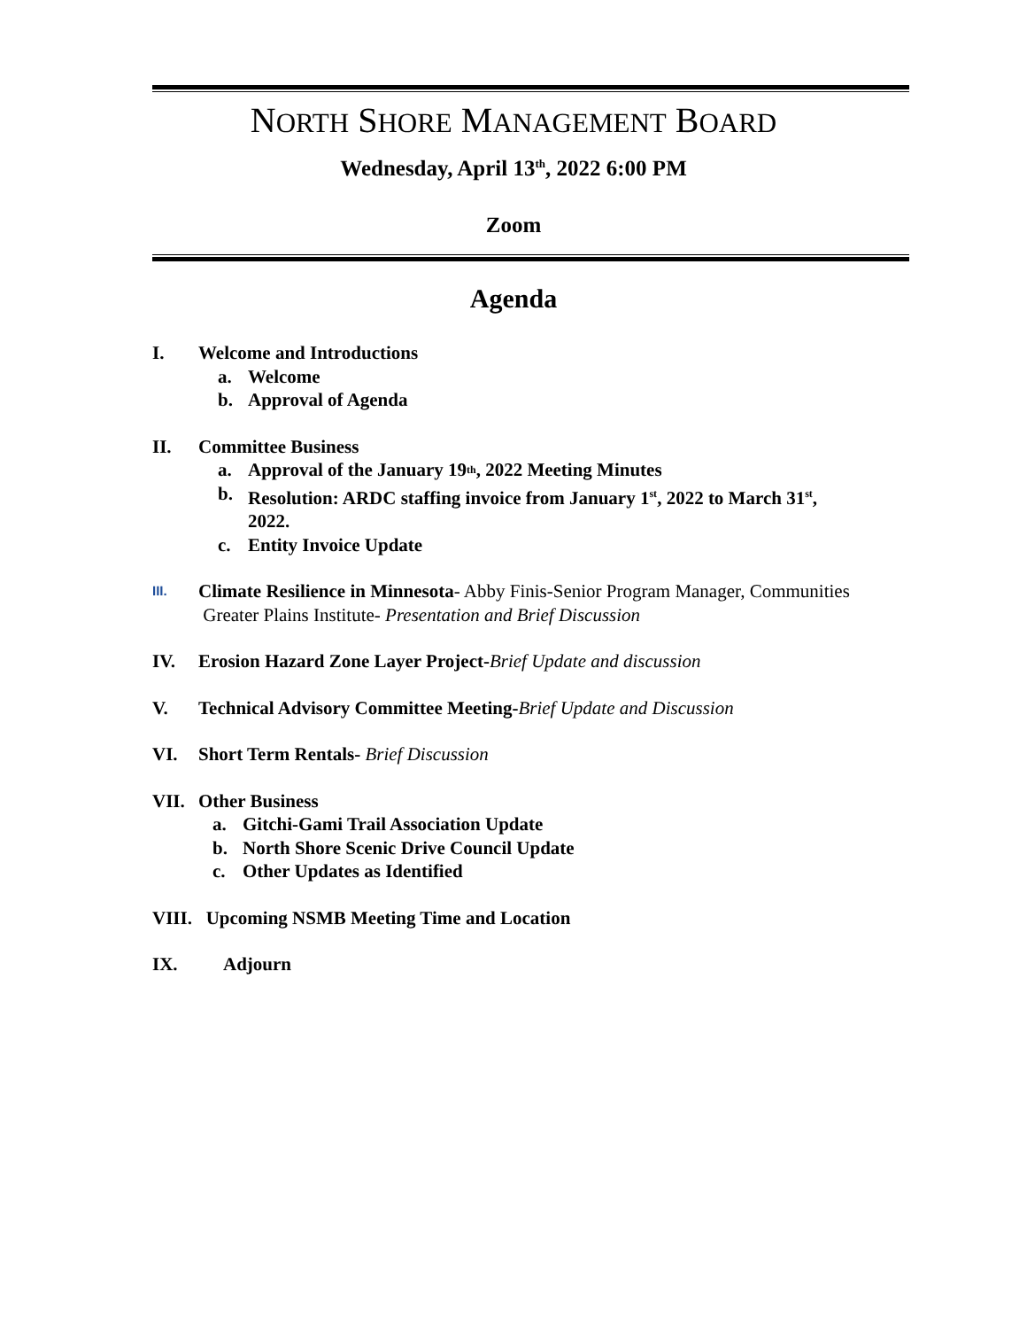NORTH SHORE MANAGEMENT BOARD
Wednesday, April 13<sup>th</sup>, 2022 6:00 PM
Zoom
Agenda
I. Welcome and Introductions
a. Welcome
b. Approval of Agenda
II. Committee Business
a. Approval of the January 19<sup>th</sup>, 2022 Meeting Minutes
b. Resolution: ARDC staffing invoice from January 1<sup>st</sup>, 2022 to March 31<sup>st</sup>,
2022.
c. Entity Invoice Update
III.
Climate Resilience in Minnesota- Abby Finis-Senior Program Manager, Communities
Greater Plains Institute- Presentation and Brief Discussion
IV. Erosion Hazard Zone Layer Project-Brief Update and discussion
V. Technical Advisory Committee Meeting-Brief Update and Discussion
VI. Short Term Rentals- Brief Discussion
VII. Other Business
a. Gitchi-Gami Trail Association Update
b. North Shore Scenic Drive Council Update
c. Other Updates as Identified
VIII. Upcoming NSMB Meeting Time and Location
IX. Adjourn